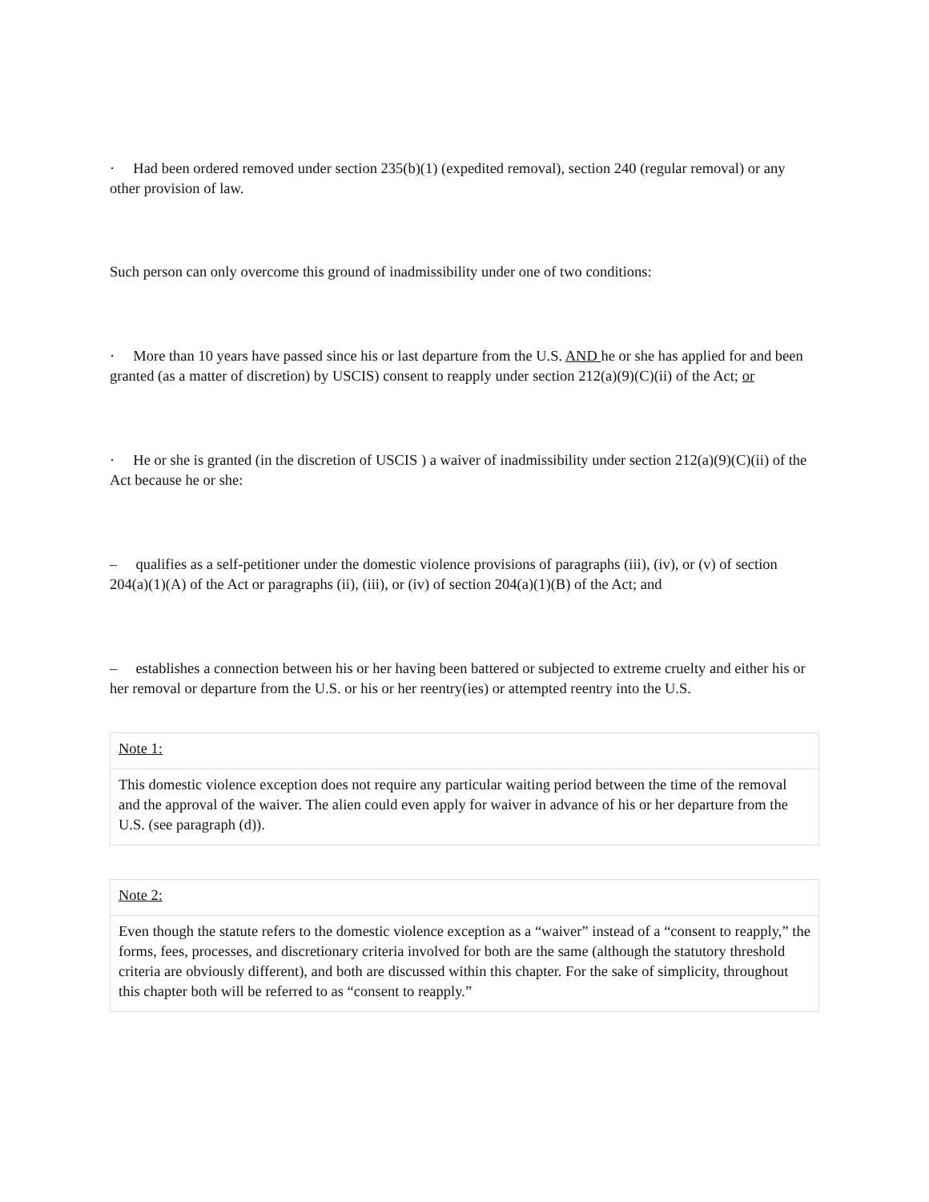· Had been ordered removed under section 235(b)(1) (expedited removal), section 240 (regular removal) or any other provision of law.
Such person can only overcome this ground of inadmissibility under one of two conditions:
· More than 10 years have passed since his or last departure from the U.S. AND he or she has applied for and been granted (as a matter of discretion) by USCIS) consent to reapply under section 212(a)(9)(C)(ii) of the Act; or
· He or she is granted (in the discretion of USCIS ) a waiver of inadmissibility under section 212(a)(9)(C)(ii) of the Act because he or she:
– qualifies as a self-petitioner under the domestic violence provisions of paragraphs (iii), (iv), or (v) of section 204(a)(1)(A) of the Act or paragraphs (ii), (iii), or (iv) of section 204(a)(1)(B) of the Act; and
– establishes a connection between his or her having been battered or subjected to extreme cruelty and either his or her removal or departure from the U.S. or his or her reentry(ies) or attempted reentry into the U.S.
| Note 1: |
| This domestic violence exception does not require any particular waiting period between the time of the removal and the approval of the waiver. The alien could even apply for waiver in advance of his or her departure from the U.S. (see paragraph (d)). |
| Note 2: |
| Even though the statute refers to the domestic violence exception as a “waiver” instead of a “consent to reapply,” the forms, fees, processes, and discretionary criteria involved for both are the same (although the statutory threshold criteria are obviously different), and both are discussed within this chapter. For the sake of simplicity, throughout this chapter both will be referred to as “consent to reapply.” |